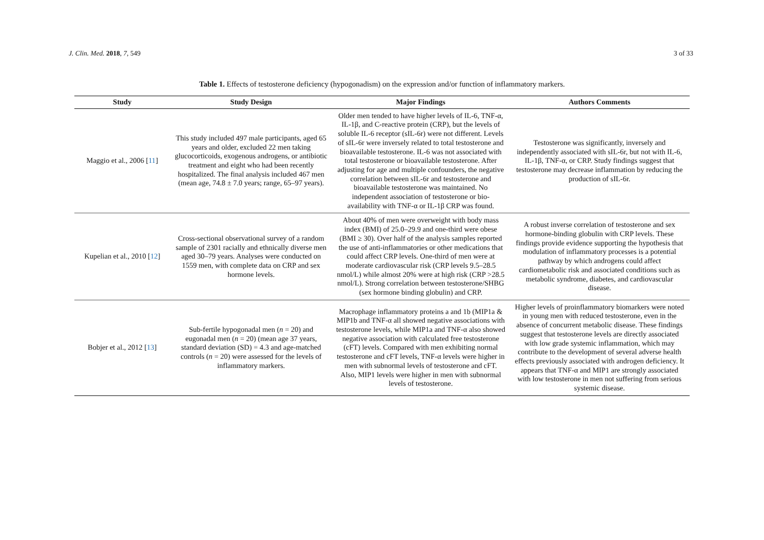J. Clin. Med. 2018, 7, 549 3 of 33
Table 1. Effects of testosterone deficiency (hypogonadism) on the expression and/or function of inflammatory markers.
| Study | Study Design | Major Findings | Authors Comments |
| --- | --- | --- | --- |
| Maggio et al., 2006 [ 11 ] | This study included 497 male participants, aged 65 years and older, excluded 22 men taking glucocorticoids, exogenous androgens, or antibiotic treatment and eight who had been recently hospitalized. The final analysis included 467 men (mean age, 74.8 ± 7.0 years; range, 65–97 years). | Older men tended to have higher levels of IL-6, TNF-α, IL-1β, and C-reactive protein (CRP), but the levels of soluble IL-6 receptor (sIL-6r) were not different. Levels of sIL-6r were inversely related to total testosterone and bioavailable testosterone. IL-6 was not associated with total testosterone or bioavailable testosterone. After adjusting for age and multiple confounders, the negative correlation between sIL-6r and testosterone and bioavailable testosterone was maintained. No independent association of testosterone or bio-availability with TNF-α or IL-1β CRP was found. | Testosterone was significantly, inversely and independently associated with sIL-6r, but not with IL-6, IL-1β, TNF-α, or CRP. Study findings suggest that testosterone may decrease inflammation by reducing the production of sIL-6r. |
| Kupelian et al., 2010 [ 12 ] | Cross-sectional observational survey of a random sample of 2301 racially and ethnically diverse men aged 30–79 years. Analyses were conducted on 1559 men, with complete data on CRP and sex hormone levels. | About 40% of men were overweight with body mass index (BMI) of 25.0–29.9 and one-third were obese (BMI ≥ 30). Over half of the analysis samples reported the use of anti-inflammatories or other medications that could affect CRP levels. One-third of men were at moderate cardiovascular risk (CRP levels 9.5–28.5 nmol/L) while almost 20% were at high risk (CRP >28.5 nmol/L). Strong correlation between testosterone/SHBG (sex hormone binding globulin) and CRP. | A robust inverse correlation of testosterone and sex hormone-binding globulin with CRP levels. These findings provide evidence supporting the hypothesis that modulation of inflammatory processes is a potential pathway by which androgens could affect cardiometabolic risk and associated conditions such as metabolic syndrome, diabetes, and cardiovascular disease. |
| Bobjer et al., 2012 [ 13 ] | Sub-fertile hypogonadal men ( n = 20) and eugonadal men ( n = 20) (mean age 37 years, standard deviation (SD) = 4.3 and age-matched controls ( n = 20) were assessed for the levels of inflammatory markers. | Macrophage inflammatory proteins a and 1b (MIP1a & MIP1b and TNF-α all showed negative associations with testosterone levels, while MIP1a and TNF-α also showed negative association with calculated free testosterone (cFT) levels. Compared with men exhibiting normal testosterone and cFT levels, TNF-α levels were higher in men with subnormal levels of testosterone and cFT. Also, MIP1 levels were higher in men with subnormal levels of testosterone. | Higher levels of proinflammatory biomarkers were noted in young men with reduced testosterone, even in the absence of concurrent metabolic disease. These findings suggest that testosterone levels are directly associated with low grade systemic inflammation, which may contribute to the development of several adverse health effects previously associated with androgen deficiency. It appears that TNF-α and MIP1 are strongly associated with low testosterone in men not suffering from serious systemic disease. |